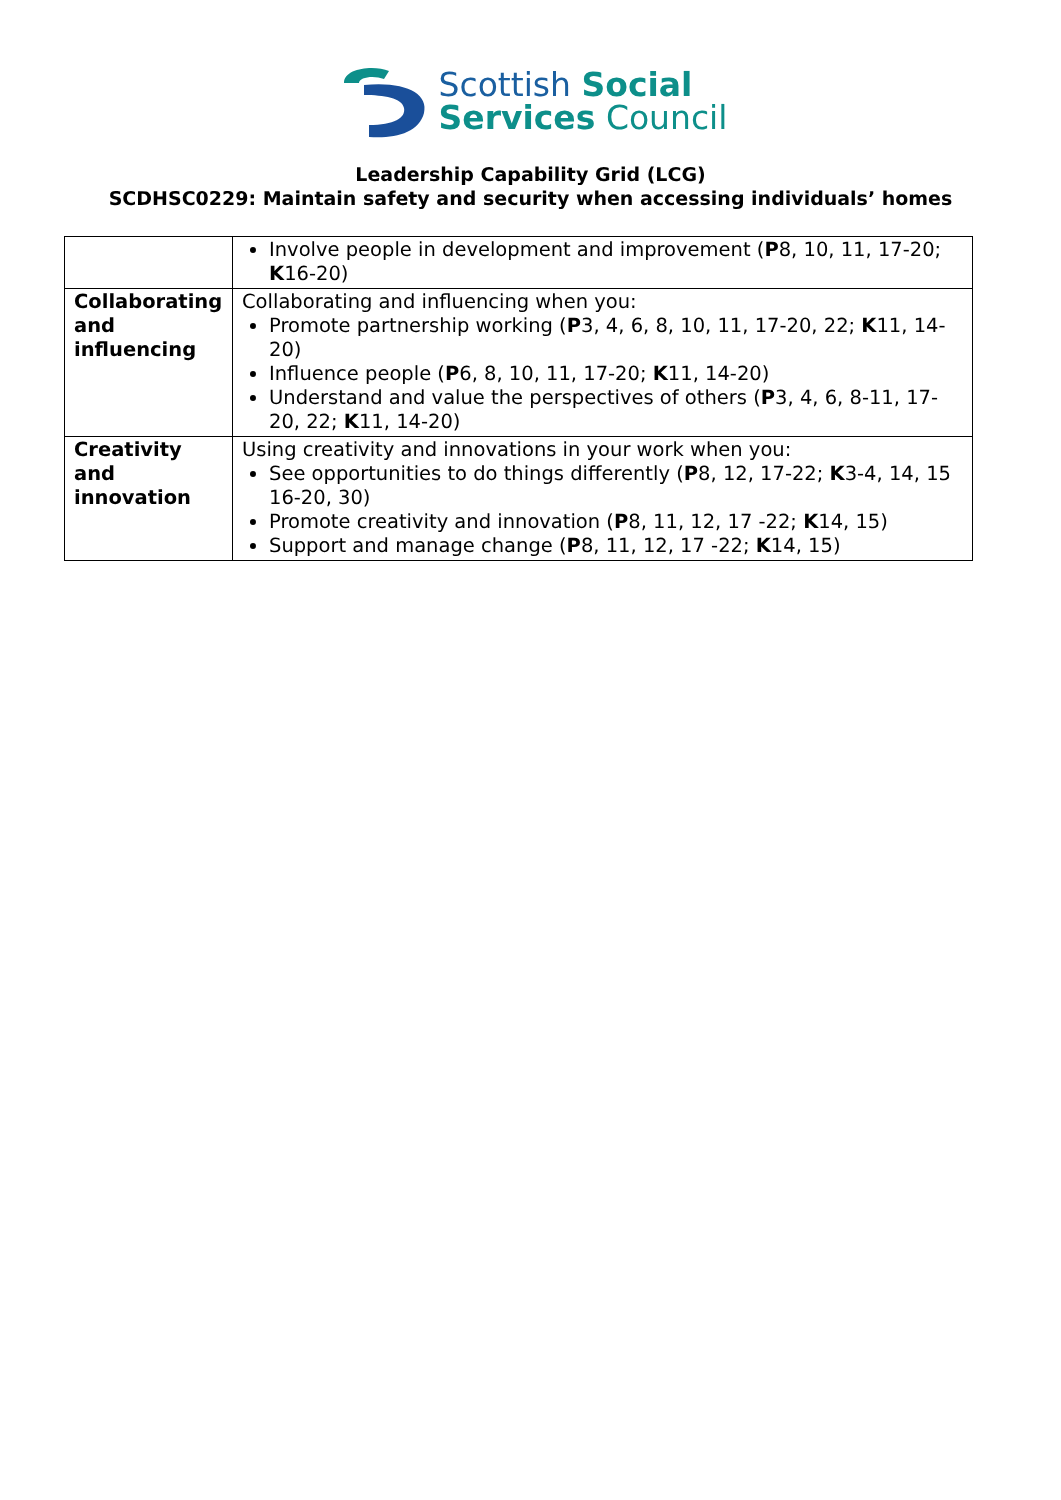Scottish Social
Services Council
Leadership Capability Grid (LCG)
SCDHSC0229: Maintain safety and security when accessing individuals’ homes
| | Involve people in development and improvement ( P 8, 10, 11, 17-20; K 16-20) |
| Collaborating and influencing | Collaborating and influencing when you: Promote partnership working ( P 3, 4, 6, 8, 10, 11, 17-20, 22; K 11, 14-20) Influence people ( P 6, 8, 10, 11, 17-20; K 11, 14-20) Understand and value the perspectives of others ( P 3, 4, 6, 8-11, 17-20, 22; K 11, 14-20) |
| Creativity and innovation | Using creativity and innovations in your work when you: See opportunities to do things differently ( P 8, 12, 17-22; K 3-4, 14, 15 16-20, 30) Promote creativity and innovation ( P 8, 11, 12, 17 -22; K 14, 15) Support and manage change ( P 8, 11, 12, 17 -22; K 14, 15) |